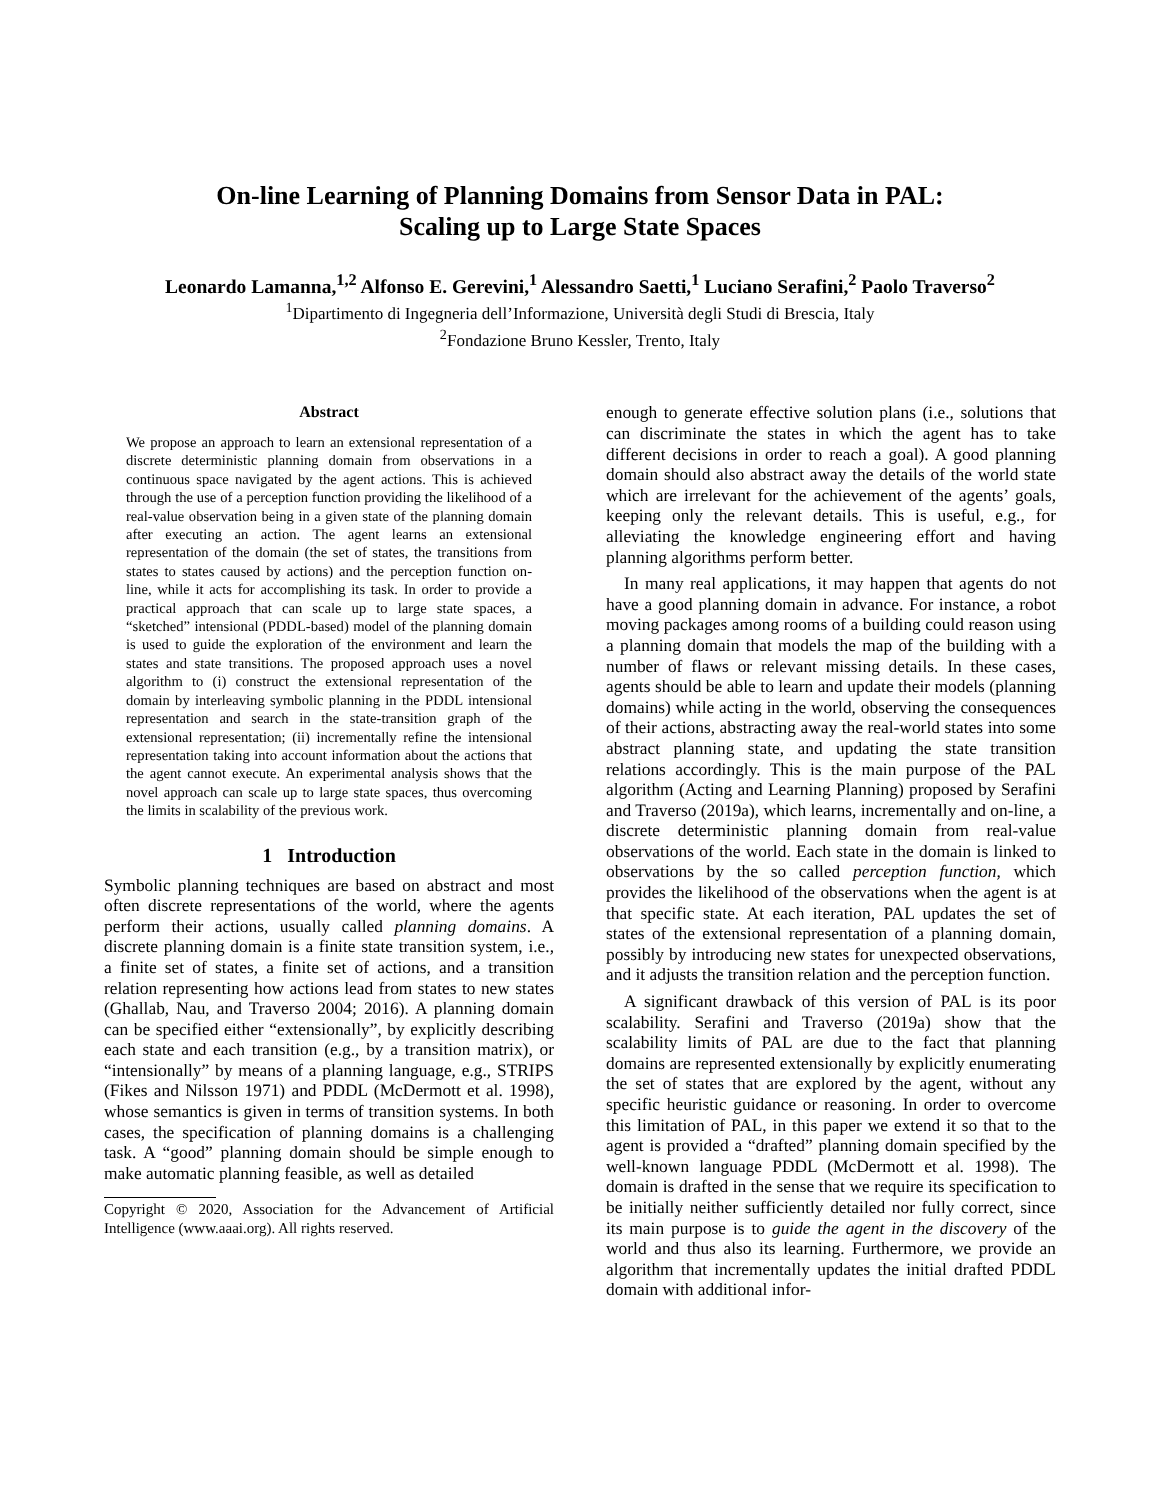On-line Learning of Planning Domains from Sensor Data in PAL:
Scaling up to Large State Spaces
Leonardo Lamanna,<sup>1,2</sup> Alfonso E. Gerevini,<sup>1</sup> Alessandro Saetti,<sup>1</sup> Luciano Serafini,<sup>2</sup> Paolo Traverso<sup>2</sup>
<sup>1</sup> Dipartimento di Ingegneria dell’Informazione, Università degli Studi di Brescia, Italy
<sup>2</sup> Fondazione Bruno Kessler, Trento, Italy
Abstract
We propose an approach to learn an extensional representation of a discrete deterministic planning domain from observations in a continuous space navigated by the agent actions. This is achieved through the use of a perception function providing the likelihood of a real-value observation being in a given state of the planning domain after executing an action. The agent learns an extensional representation of the domain (the set of states, the transitions from states to states caused by actions) and the perception function on-line, while it acts for accomplishing its task. In order to provide a practical approach that can scale up to large state spaces, a “sketched” intensional (PDDL-based) model of the planning domain is used to guide the exploration of the environment and learn the states and state transitions. The proposed approach uses a novel algorithm to (i) construct the extensional representation of the domain by interleaving symbolic planning in the PDDL intensional representation and search in the state-transition graph of the extensional representation; (ii) incrementally refine the intensional representation taking into account information about the actions that the agent cannot execute. An experimental analysis shows that the novel approach can scale up to large state spaces, thus overcoming the limits in scalability of the previous work.
1 Introduction
Symbolic planning techniques are based on abstract and most often discrete representations of the world, where the agents perform their actions, usually called planning domains. A discrete planning domain is a finite state transition system, i.e., a finite set of states, a finite set of actions, and a transition relation representing how actions lead from states to new states (Ghallab, Nau, and Traverso 2004; 2016). A planning domain can be specified either “extensionally”, by explicitly describing each state and each transition (e.g., by a transition matrix), or “intensionally” by means of a planning language, e.g., STRIPS (Fikes and Nilsson 1971) and PDDL (McDermott et al. 1998), whose semantics is given in terms of transition systems. In both cases, the specification of planning domains is a challenging task. A “good” planning domain should be simple enough to make automatic planning feasible, as well as detailed
Copyright © 2020, Association for the Advancement of Artificial Intelligence (www.aaai.org). All rights reserved.
enough to generate effective solution plans (i.e., solutions that can discriminate the states in which the agent has to take different decisions in order to reach a goal). A good planning domain should also abstract away the details of the world state which are irrelevant for the achievement of the agents’ goals, keeping only the relevant details. This is useful, e.g., for alleviating the knowledge engineering effort and having planning algorithms perform better.
In many real applications, it may happen that agents do not have a good planning domain in advance. For instance, a robot moving packages among rooms of a building could reason using a planning domain that models the map of the building with a number of flaws or relevant missing details. In these cases, agents should be able to learn and update their models (planning domains) while acting in the world, observing the consequences of their actions, abstracting away the real-world states into some abstract planning state, and updating the state transition relations accordingly. This is the main purpose of the PAL algorithm (Acting and Learning Planning) proposed by Serafini and Traverso (2019a), which learns, incrementally and on-line, a discrete deterministic planning domain from real-value observations of the world. Each state in the domain is linked to observations by the so called perception function, which provides the likelihood of the observations when the agent is at that specific state. At each iteration, PAL updates the set of states of the extensional representation of a planning domain, possibly by introducing new states for unexpected observations, and it adjusts the transition relation and the perception function.
A significant drawback of this version of PAL is its poor scalability. Serafini and Traverso (2019a) show that the scalability limits of PAL are due to the fact that planning domains are represented extensionally by explicitly enumerating the set of states that are explored by the agent, without any specific heuristic guidance or reasoning. In order to overcome this limitation of PAL, in this paper we extend it so that to the agent is provided a “drafted” planning domain specified by the well-known language PDDL (McDermott et al. 1998). The domain is drafted in the sense that we require its specification to be initially neither sufficiently detailed nor fully correct, since its main purpose is to guide the agent in the discovery of the world and thus also its learning. Furthermore, we provide an algorithm that incrementally updates the initial drafted PDDL domain with additional infor-